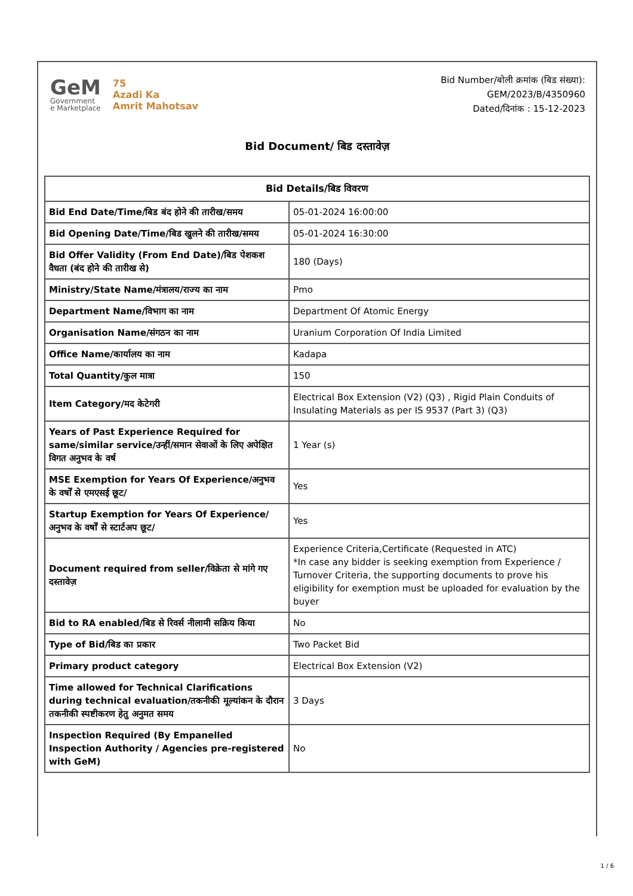GeM
Government
e Marketplace
75
Azadi Ka
Amrit Mahotsav
Bid Number/बोली क्रमांक (बिड संख्या):
GEM/2023/B/4350960
Dated/दिनांक : 15-12-2023
Bid Document/ बिड दस्तावेज़
| Bid Details/बिड विवरण | |
| --- | --- |
| Bid End Date/Time/बिड बंद होने की तारीख/समय | 05-01-2024 16:00:00 |
| Bid Opening Date/Time/बिड खुलने की तारीख/समय | 05-01-2024 16:30:00 |
| Bid Offer Validity (From End Date)/बिड पेशकश वैधता (बंद होने की तारीख से) | 180 (Days) |
| Ministry/State Name/मंत्रालय/राज्य का नाम | Pmo |
| Department Name/विभाग का नाम | Department Of Atomic Energy |
| Organisation Name/संगठन का नाम | Uranium Corporation Of India Limited |
| Office Name/कार्यालय का नाम | Kadapa |
| Total Quantity/कुल मात्रा | 150 |
| Item Category/मद केटेगरी | Electrical Box Extension (V2) (Q3) , Rigid Plain Conduits of Insulating Materials as per IS 9537 (Part 3) (Q3) |
| Years of Past Experience Required for same/similar service/उन्हीं/समान सेवाओं के लिए अपेक्षित विगत अनुभव के वर्ष | 1 Year (s) |
| MSE Exemption for Years Of Experience/अनुभव के वर्षों से एमएसई छूट/ | Yes |
| Startup Exemption for Years Of Experience/अनुभव के वर्षों से स्टार्टअप छूट/ | Yes |
| Document required from seller/विक्रेता से मांगे गए दस्तावेज़ | Experience Criteria,Certificate (Requested in ATC) *In case any bidder is seeking exemption from Experience / Turnover Criteria, the supporting documents to prove his eligibility for exemption must be uploaded for evaluation by the buyer |
| Bid to RA enabled/बिड से रिवर्स नीलामी सक्रिय किया | No |
| Type of Bid/बिड का प्रकार | Two Packet Bid |
| Primary product category | Electrical Box Extension (V2) |
| Time allowed for Technical Clarifications during technical evaluation/तकनीकी मूल्यांकन के दौरान तकनीकी स्पष्टीकरण हेतु अनुमत समय | 3 Days |
| Inspection Required (By Empanelled Inspection Authority / Agencies pre-registered with GeM) | No |
1 / 6